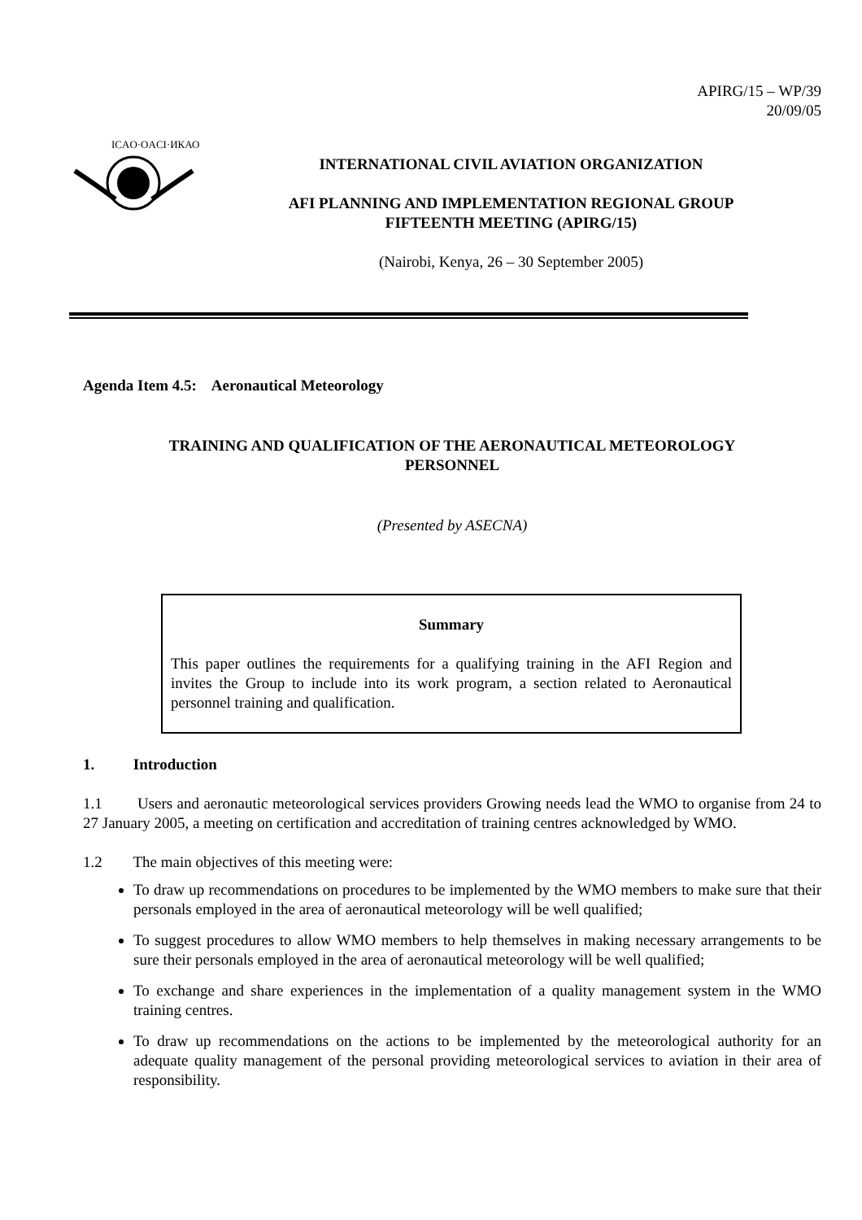APIRG/15 – WP/39
20/09/05
ICAO·OACI·ИКАО
INTERNATIONAL CIVIL AVIATION ORGANIZATION
AFI PLANNING AND IMPLEMENTATION REGIONAL GROUP
FIFTEENTH MEETING (APIRG/15)
(Nairobi, Kenya, 26 – 30 September 2005)
Agenda Item 4.5: Aeronautical Meteorology
TRAINING AND QUALIFICATION OF THE AERONAUTICAL METEOROLOGY
PERSONNEL
(Presented by ASECNA)
Summary
This paper outlines the requirements for a qualifying training in the AFI Region and invites the Group to include into its work program, a section related to Aeronautical personnel training and qualification.
1. Introduction
1.1 Users and aeronautic meteorological services providers Growing needs lead the WMO to organise from 24 to 27 January 2005, a meeting on certification and accreditation of training centres acknowledged by WMO.
1.2 The main objectives of this meeting were:
To draw up recommendations on procedures to be implemented by the WMO members to make sure that their personals employed in the area of aeronautical meteorology will be well qualified;
To suggest procedures to allow WMO members to help themselves in making necessary arrangements to be sure their personals employed in the area of aeronautical meteorology will be well qualified;
To exchange and share experiences in the implementation of a quality management system in the WMO training centres.
To draw up recommendations on the actions to be implemented by the meteorological authority for an adequate quality management of the personal providing meteorological services to aviation in their area of responsibility.